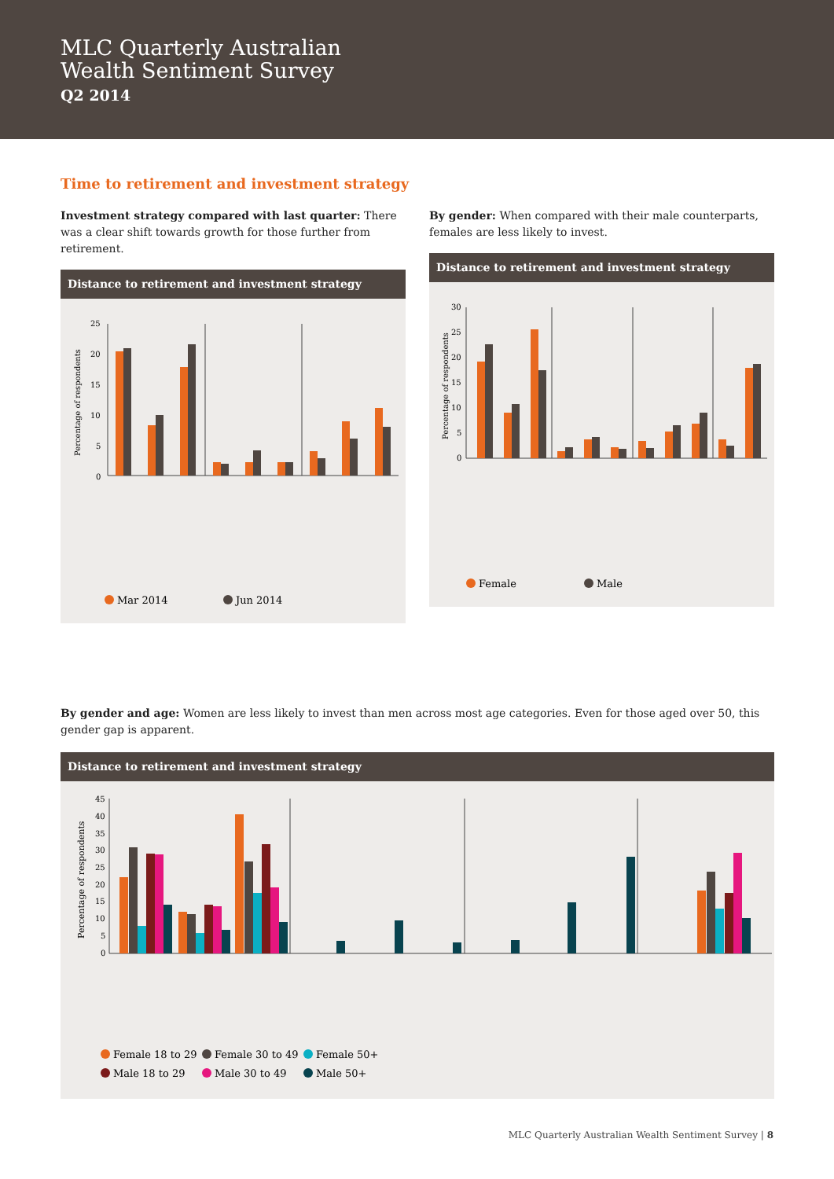MLC Quarterly Australian
Wealth Sentiment Survey
Q2 2014
Time to retirement and investment strategy
Investment strategy compared with last quarter: There was a clear shift towards growth for those further from retirement.
Distance to retirement and investment strategy
Percentage of respondents
25
20
15
10
5
0
Mar 2014
Jun 2014
Greater than 5 yrs, long term growth · Greater than 5 yrs, conservatively for income · Greater than 5 yrs, not investing · Within 5 yrs, long term growth · Within 5 yrs, conservatively for income · Within 5 yrs, not investing · Retired, long term growth · Retired, conservatively for income · Retired, no investments
By gender: When compared with their male counterparts, females are less likely to invest.
Distance to retirement and investment strategy
Percentage of respondents
30
25
20
15
10
5
0
Female
Male
Greater than 5 yrs, long term growth · Greater than 5 yrs, conservatively for income · Greater than 5 yrs, not investing · Within 5 yrs, long term growth · Within 5 yrs, conservatively for income · Within 5 yrs, not investing · Retired, long term growth · Retired, conservatively for income · Retired, no investments · Other · Don't know
By gender and age: Women are less likely to invest than men across most age categories. Even for those aged over 50, this gender gap is apparent.
Distance to retirement and investment strategy
Percentage of respondents
45
40
35
30
25
20
15
10
5
0
Female 18 to 29
Female 30 to 49
Female 50+
Male 18 to 29
Male 30 to 49
Male 50+
Greater than 5 yrs, long term growth · Greater than 5 yrs, conservatively for income · Greater than 5 yrs, not investing · Greater than 5 yrs, long term growth · Within 5 yrs, conservatively for income · Within 5 yrs, not investing · Retired, long term growth · Retired, conservatively for income · Retired, no investments · Other · Don't know
MLC Quarterly Australian Wealth Sentiment Survey | 8